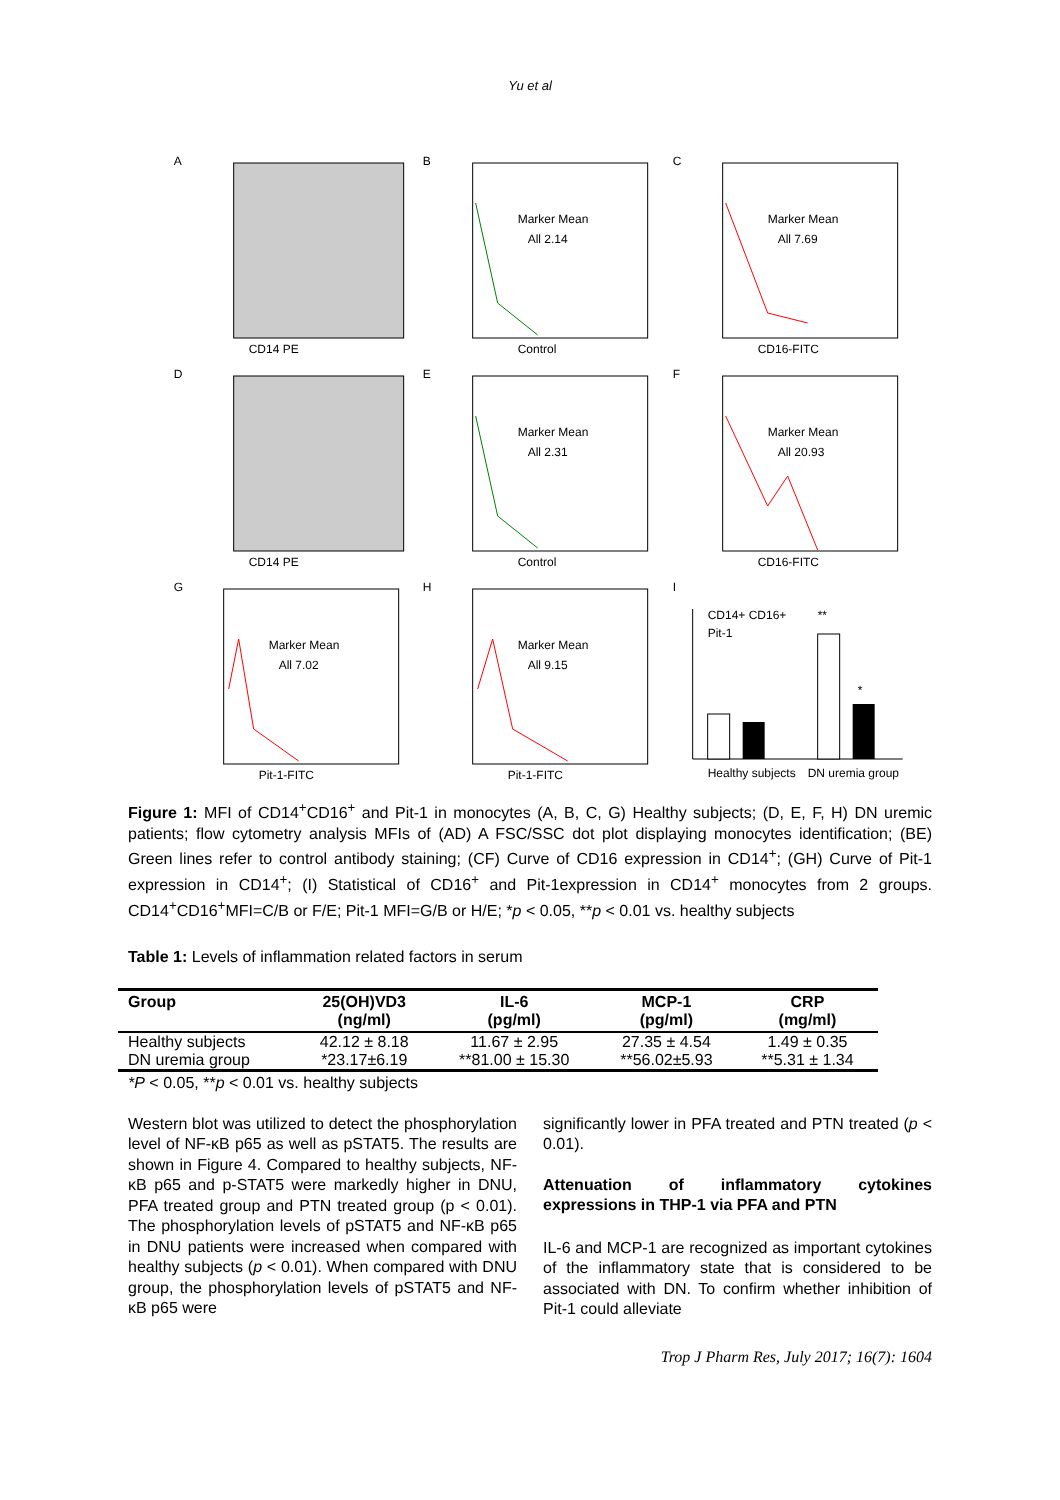Yu et al
A
CD14 PE
B
Marker Mean
All 2.14
Control
C
Marker Mean
All 7.69
CD16-FITC
D
CD14 PE
E
Marker Mean
All 2.31
Control
F
Marker Mean
All 20.93
CD16-FITC
G
Marker Mean
All 7.02
Pit-1-FITC
H
Marker Mean
All 9.15
Pit-1-FITC
I
CD14+ CD16+
Pit-1
**
*
Healthy subjects
DN uremia group
Figure 1: MFI of CD14<sup>+</sup>CD16<sup>+</sup> and Pit-1 in monocytes (A, B, C, G) Healthy subjects; (D, E, F, H) DN uremic patients; flow cytometry analysis MFIs of (AD) A FSC/SSC dot plot displaying monocytes identification; (BE) Green lines refer to control antibody staining; (CF) Curve of CD16 expression in CD14<sup>+</sup>; (GH) Curve of Pit-1 expression in CD14<sup>+</sup>; (I) Statistical of CD16<sup>+</sup> and Pit-1expression in CD14<sup>+</sup> monocytes from 2 groups. CD14<sup>+</sup>CD16<sup>+</sup>MFI=C/B or F/E; Pit-1 MFI=G/B or H/E; *p < 0.05, **p < 0.01 vs. healthy subjects
Table 1: Levels of inflammation related factors in serum
| Group | 25(OH)VD3 (ng/ml) | IL-6 (pg/ml) | MCP-1 (pg/ml) | CRP (mg/ml) |
| --- | --- | --- | --- | --- |
| Healthy subjects | 42.12 ± 8.18 | 11.67 ± 2.95 | 27.35 ± 4.54 | 1.49 ± 0.35 |
| DN uremia group | *23.17±6.19 | **81.00 ± 15.30 | **56.02±5.93 | **5.31 ± 1.34 |
*P < 0.05, **p < 0.01 vs. healthy subjects
Western blot was utilized to detect the phosphorylation level of NF-κB p65 as well as pSTAT5. The results are shown in Figure 4. Compared to healthy subjects, NF-κB p65 and p-STAT5 were markedly higher in DNU, PFA treated group and PTN treated group (p < 0.01). The phosphorylation levels of pSTAT5 and NF-κB p65 in DNU patients were increased when compared with healthy subjects (p < 0.01). When compared with DNU group, the phosphorylation levels of pSTAT5 and NF-κB p65 were
significantly lower in PFA treated and PTN treated (p < 0.01).
Attenuation of inflammatory cytokines expressions in THP-1 via PFA and PTN
IL-6 and MCP-1 are recognized as important cytokines of the inflammatory state that is considered to be associated with DN. To confirm whether inhibition of Pit-1 could alleviate
Trop J Pharm Res, July 2017; 16(7): 1604